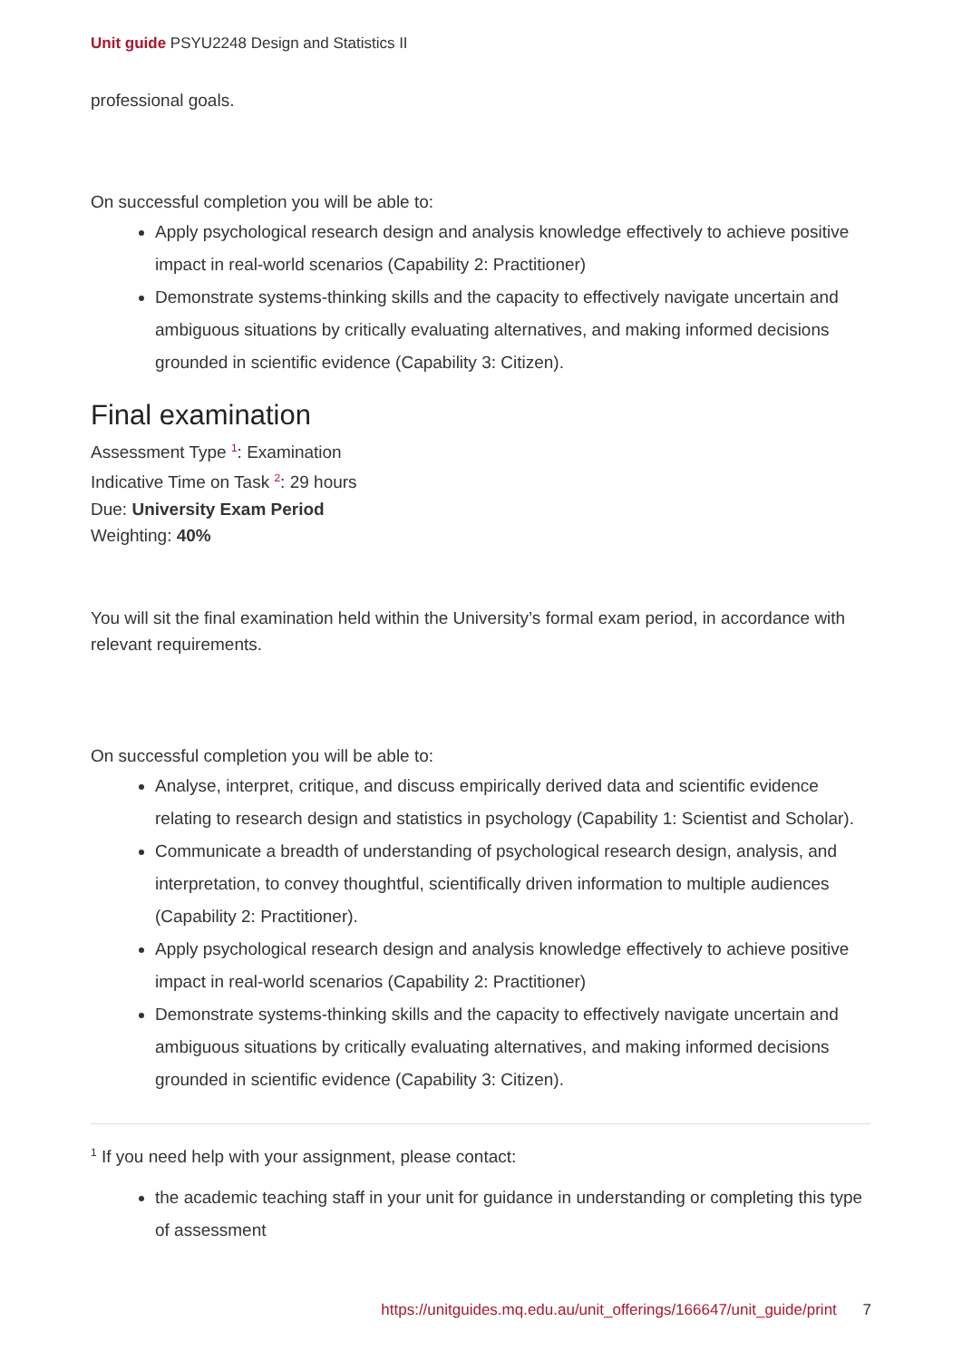Unit guide PSYU2248 Design and Statistics II
professional goals.
On successful completion you will be able to:
Apply psychological research design and analysis knowledge effectively to achieve positive impact in real-world scenarios (Capability 2: Practitioner)
Demonstrate systems-thinking skills and the capacity to effectively navigate uncertain and ambiguous situations by critically evaluating alternatives, and making informed decisions grounded in scientific evidence (Capability 3: Citizen).
Final examination
Assessment Type <sup>1</sup>: Examination
Indicative Time on Task <sup>2</sup>: 29 hours
Due: University Exam Period
Weighting: 40%
You will sit the final examination held within the University’s formal exam period, in accordance with relevant requirements.
On successful completion you will be able to:
Analyse, interpret, critique, and discuss empirically derived data and scientific evidence relating to research design and statistics in psychology (Capability 1: Scientist and Scholar).
Communicate a breadth of understanding of psychological research design, analysis, and interpretation, to convey thoughtful, scientifically driven information to multiple audiences (Capability 2: Practitioner).
Apply psychological research design and analysis knowledge effectively to achieve positive impact in real-world scenarios (Capability 2: Practitioner)
Demonstrate systems-thinking skills and the capacity to effectively navigate uncertain and ambiguous situations by critically evaluating alternatives, and making informed decisions grounded in scientific evidence (Capability 3: Citizen).
<sup>1</sup> If you need help with your assignment, please contact:
the academic teaching staff in your unit for guidance in understanding or completing this type of assessment
https://unitguides.mq.edu.au/unit_offerings/166647/unit_guide/print 7